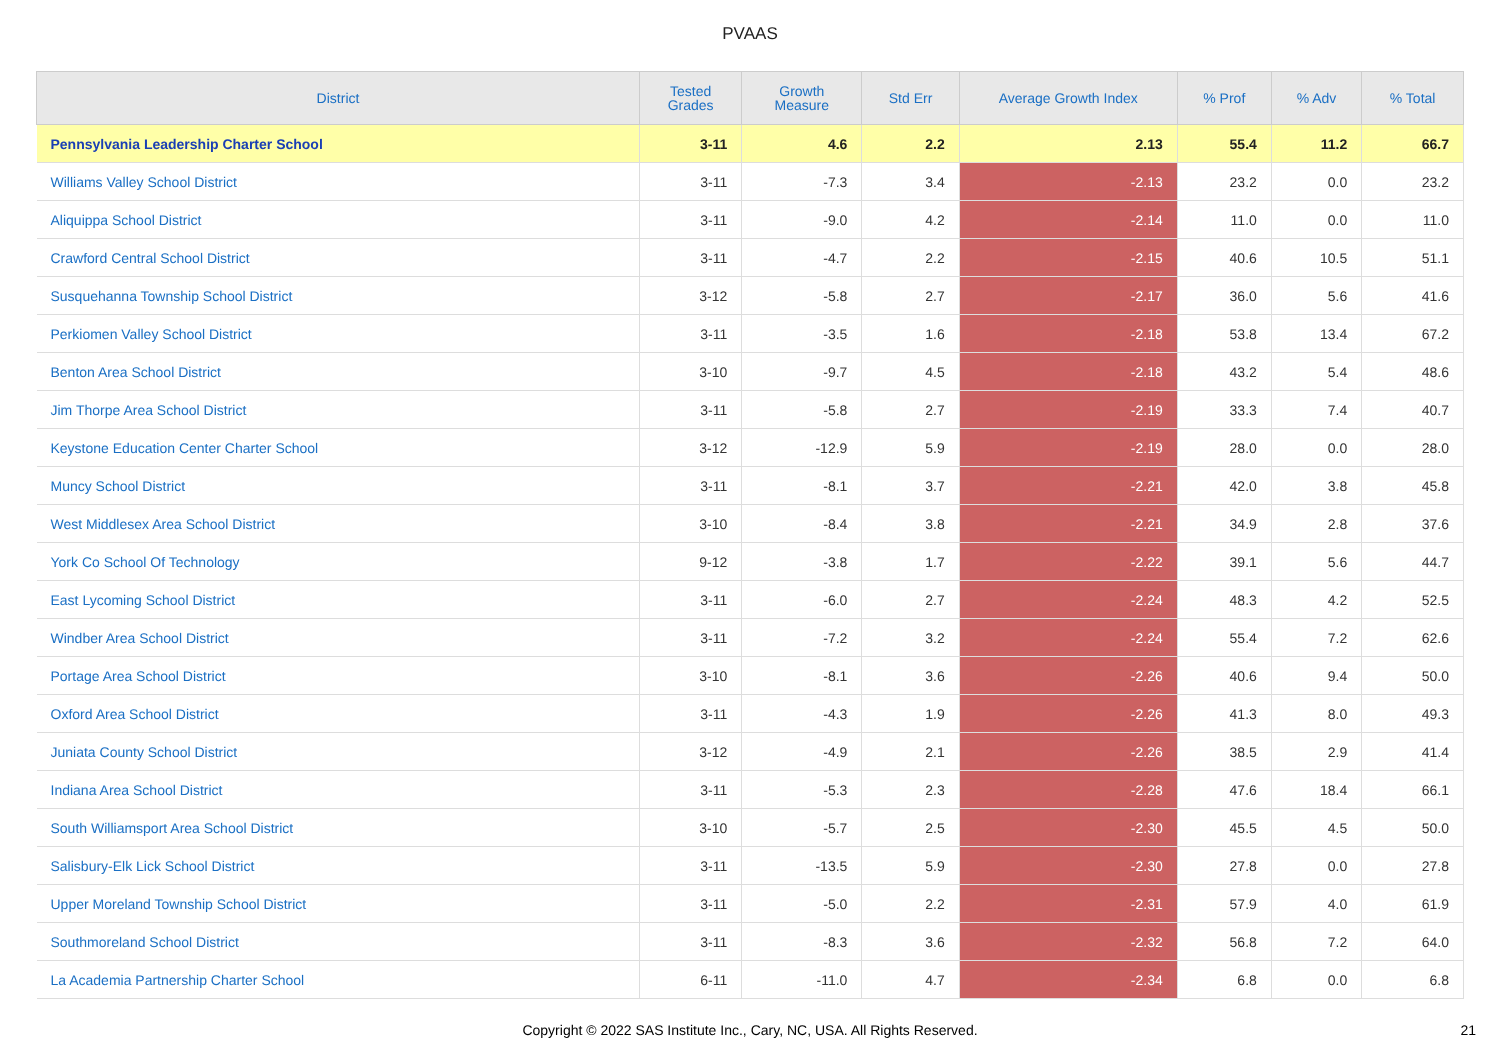PVAAS
| District | Tested Grades | Growth Measure | Std Err | Average Growth Index | % Prof | % Adv | % Total |
| --- | --- | --- | --- | --- | --- | --- | --- |
| Pennsylvania Leadership Charter School | 3-11 | 4.6 | 2.2 | 2.13 | 55.4 | 11.2 | 66.7 |
| Williams Valley School District | 3-11 | -7.3 | 3.4 | -2.13 | 23.2 | 0.0 | 23.2 |
| Aliquippa School District | 3-11 | -9.0 | 4.2 | -2.14 | 11.0 | 0.0 | 11.0 |
| Crawford Central School District | 3-11 | -4.7 | 2.2 | -2.15 | 40.6 | 10.5 | 51.1 |
| Susquehanna Township School District | 3-12 | -5.8 | 2.7 | -2.17 | 36.0 | 5.6 | 41.6 |
| Perkiomen Valley School District | 3-11 | -3.5 | 1.6 | -2.18 | 53.8 | 13.4 | 67.2 |
| Benton Area School District | 3-10 | -9.7 | 4.5 | -2.18 | 43.2 | 5.4 | 48.6 |
| Jim Thorpe Area School District | 3-11 | -5.8 | 2.7 | -2.19 | 33.3 | 7.4 | 40.7 |
| Keystone Education Center Charter School | 3-12 | -12.9 | 5.9 | -2.19 | 28.0 | 0.0 | 28.0 |
| Muncy School District | 3-11 | -8.1 | 3.7 | -2.21 | 42.0 | 3.8 | 45.8 |
| West Middlesex Area School District | 3-10 | -8.4 | 3.8 | -2.21 | 34.9 | 2.8 | 37.6 |
| York Co School Of Technology | 9-12 | -3.8 | 1.7 | -2.22 | 39.1 | 5.6 | 44.7 |
| East Lycoming School District | 3-11 | -6.0 | 2.7 | -2.24 | 48.3 | 4.2 | 52.5 |
| Windber Area School District | 3-11 | -7.2 | 3.2 | -2.24 | 55.4 | 7.2 | 62.6 |
| Portage Area School District | 3-10 | -8.1 | 3.6 | -2.26 | 40.6 | 9.4 | 50.0 |
| Oxford Area School District | 3-11 | -4.3 | 1.9 | -2.26 | 41.3 | 8.0 | 49.3 |
| Juniata County School District | 3-12 | -4.9 | 2.1 | -2.26 | 38.5 | 2.9 | 41.4 |
| Indiana Area School District | 3-11 | -5.3 | 2.3 | -2.28 | 47.6 | 18.4 | 66.1 |
| South Williamsport Area School District | 3-10 | -5.7 | 2.5 | -2.30 | 45.5 | 4.5 | 50.0 |
| Salisbury-Elk Lick School District | 3-11 | -13.5 | 5.9 | -2.30 | 27.8 | 0.0 | 27.8 |
| Upper Moreland Township School District | 3-11 | -5.0 | 2.2 | -2.31 | 57.9 | 4.0 | 61.9 |
| Southmoreland School District | 3-11 | -8.3 | 3.6 | -2.32 | 56.8 | 7.2 | 64.0 |
| La Academia Partnership Charter School | 6-11 | -11.0 | 4.7 | -2.34 | 6.8 | 0.0 | 6.8 |
Copyright © 2022 SAS Institute Inc., Cary, NC, USA. All Rights Reserved. 21